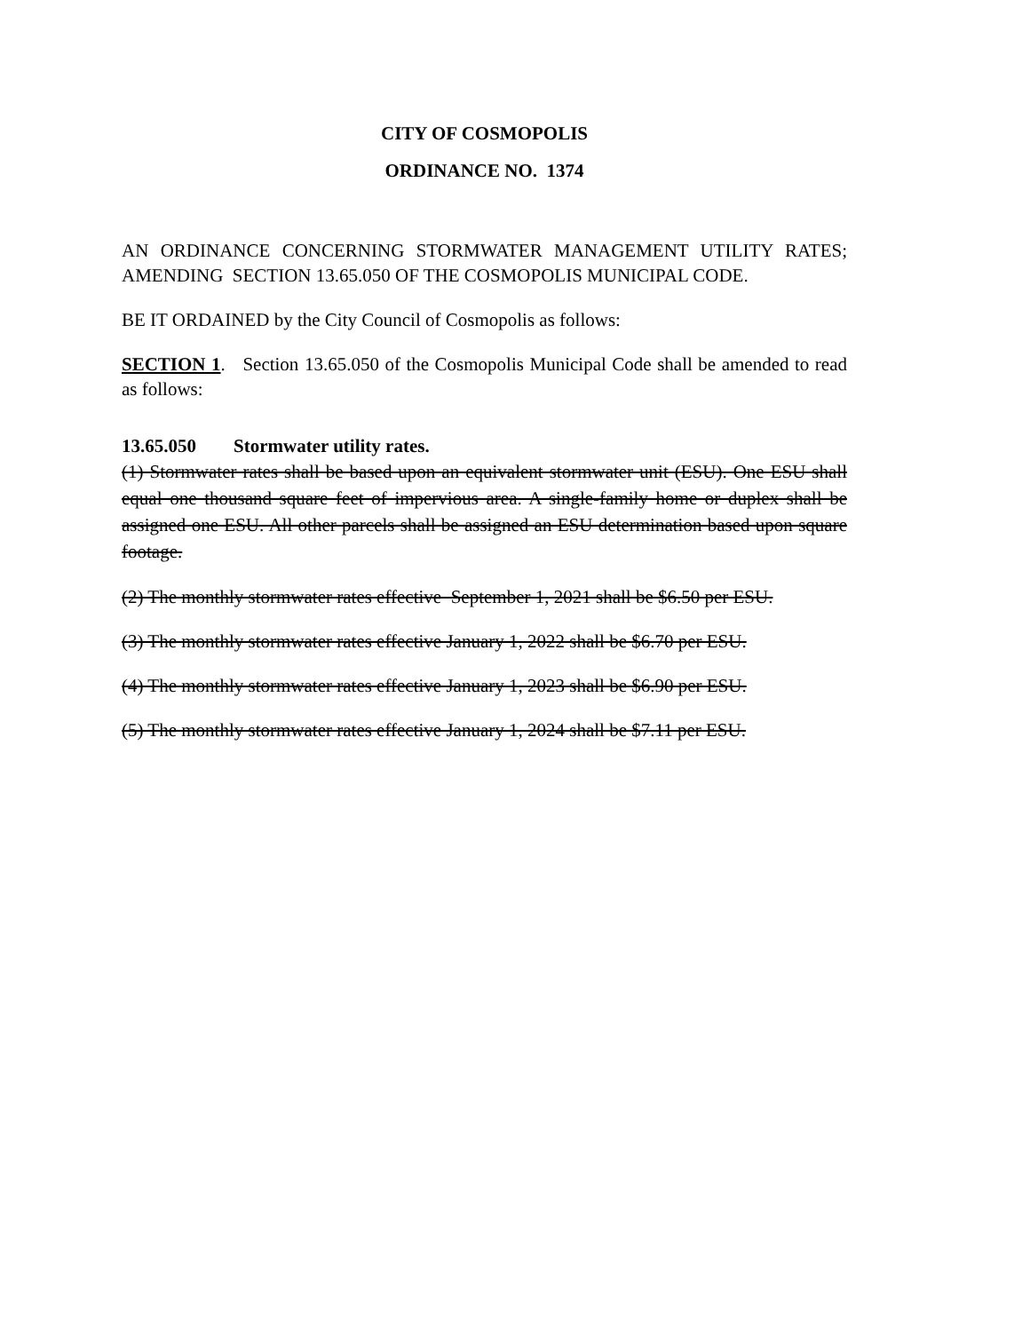CITY OF COSMOPOLIS
ORDINANCE NO. 1374
AN ORDINANCE CONCERNING STORMWATER MANAGEMENT UTILITY RATES; AMENDING SECTION 13.65.050 OF THE COSMOPOLIS MUNICIPAL CODE.
BE IT ORDAINED by the City Council of Cosmopolis as follows:
SECTION 1. Section 13.65.050 of the Cosmopolis Municipal Code shall be amended to read as follows:
13.65.050 Stormwater utility rates.
(1) Stormwater rates shall be based upon an equivalent stormwater unit (ESU). One ESU shall equal one thousand square feet of impervious area. A single-family home or duplex shall be assigned one ESU. All other parcels shall be assigned an ESU determination based upon square footage.
(2) The monthly stormwater rates effective September 1, 2021 shall be $6.50 per ESU.
(3) The monthly stormwater rates effective January 1, 2022 shall be $6.70 per ESU.
(4) The monthly stormwater rates effective January 1, 2023 shall be $6.90 per ESU.
(5) The monthly stormwater rates effective January 1, 2024 shall be $7.11 per ESU.